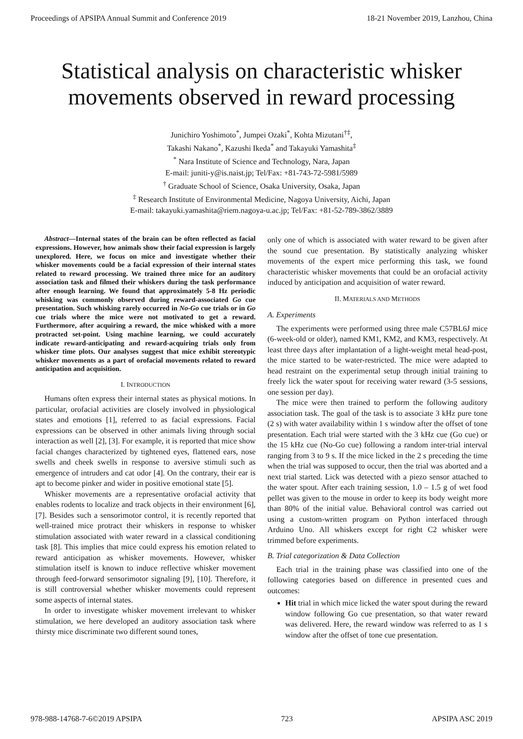Proceedings of APSIPA Annual Summit and Conference 2019 18-21 November 2019, Lanzhou, China
Statistical analysis on characteristic whisker
movements observed in reward processing
Junichiro Yoshimoto<sup>*</sup>, Jumpei Ozaki<sup>*</sup>, Kohta Mizutani<sup>†‡</sup>,
Takashi Nakano<sup>*</sup>, Kazushi Ikeda<sup>*</sup> and Takayuki Yamashita<sup>‡</sup>
<sup>*</sup> Nara Institute of Science and Technology, Nara, Japan
E-mail: juniti-y@is.naist.jp; Tel/Fax: +81-743-72-5981/5989
<sup>†</sup> Graduate School of Science, Osaka University, Osaka, Japan
<sup>‡</sup> Research Institute of Environmental Medicine, Nagoya University, Aichi, Japan
E-mail: takayuki.yamashita@riem.nagoya-u.ac.jp; Tel/Fax: +81-52-789-3862/3889
Abstract—Internal states of the brain can be often reflected as facial expressions. However, how animals show their facial expression is largely unexplored. Here, we focus on mice and investigate whether their whisker movements could be a facial expression of their internal states related to reward processing. We trained three mice for an auditory association task and filmed their whiskers during the task performance after enough learning. We found that approximately 5-8 Hz periodic whisking was commonly observed during reward-associated Go cue presentation. Such whisking rarely occurred in No-Go cue trials or in Go cue trials where the mice were not motivated to get a reward. Furthermore, after acquiring a reward, the mice whisked with a more protracted set-point. Using machine learning, we could accurately indicate reward-anticipating and reward-acquiring trials only from whisker time plots. Our analyses suggest that mice exhibit stereotypic whisker movements as a part of orofacial movements related to reward anticipation and acquisition.
I. INTRODUCTION
Humans often express their internal states as physical motions. In particular, orofacial activities are closely involved in physiological states and emotions [1], referred to as facial expressions. Facial expressions can be observed in other animals living through social interaction as well [2], [3]. For example, it is reported that mice show facial changes characterized by tightened eyes, flattened ears, nose swells and cheek swells in response to aversive stimuli such as emergence of intruders and cat odor [4]. On the contrary, their ear is apt to become pinker and wider in positive emotional state [5].
Whisker movements are a representative orofacial activity that enables rodents to localize and track objects in their environment [6], [7]. Besides such a sensorimotor control, it is recently reported that well-trained mice protract their whiskers in response to whisker stimulation associated with water reward in a classical conditioning task [8]. This implies that mice could express his emotion related to reward anticipation as whisker movements. However, whisker stimulation itself is known to induce reflective whisker movement through feed-forward sensorimotor signaling [9], [10]. Therefore, it is still controversial whether whisker movements could represent some aspects of internal states.
In order to investigate whisker movement irrelevant to whisker stimulation, we here developed an auditory association task where thirsty mice discriminate two different sound tones,
only one of which is associated with water reward to be given after the sound cue presentation. By statistically analyzing whisker movements of the expert mice performing this task, we found characteristic whisker movements that could be an orofacial activity induced by anticipation and acquisition of water reward.
II. MATERIALS AND METHODS
A. Experiments
The experiments were performed using three male C57BL6J mice (6-week-old or older), named KM1, KM2, and KM3, respectively. At least three days after implantation of a light-weight metal head-post, the mice started to be water-restricted. The mice were adapted to head restraint on the experimental setup through initial training to freely lick the water spout for receiving water reward (3-5 sessions, one session per day).
The mice were then trained to perform the following auditory association task. The goal of the task is to associate 3 kHz pure tone (2 s) with water availability within 1 s window after the offset of tone presentation. Each trial were started with the 3 kHz cue (Go cue) or the 15 kHz cue (No-Go cue) following a random inter-trial interval ranging from 3 to 9 s. If the mice licked in the 2 s preceding the time when the trial was supposed to occur, then the trial was aborted and a next trial started. Lick was detected with a piezo sensor attached to the water spout. After each training session, 1.0 – 1.5 g of wet food pellet was given to the mouse in order to keep its body weight more than 80% of the initial value. Behavioral control was carried out using a custom-written program on Python interfaced through Arduino Uno. All whiskers except for right C2 whisker were trimmed before experiments.
B. Trial categorization & Data Collection
Each trial in the training phase was classified into one of the following categories based on difference in presented cues and outcomes:
Hit trial in which mice licked the water spout during the reward window following Go cue presentation, so that water reward was delivered. Here, the reward window was referred to as 1 s window after the offset of tone cue presentation.
978-988-14768-7-6©2019 APSIPA 723 APSIPA ASC 2019